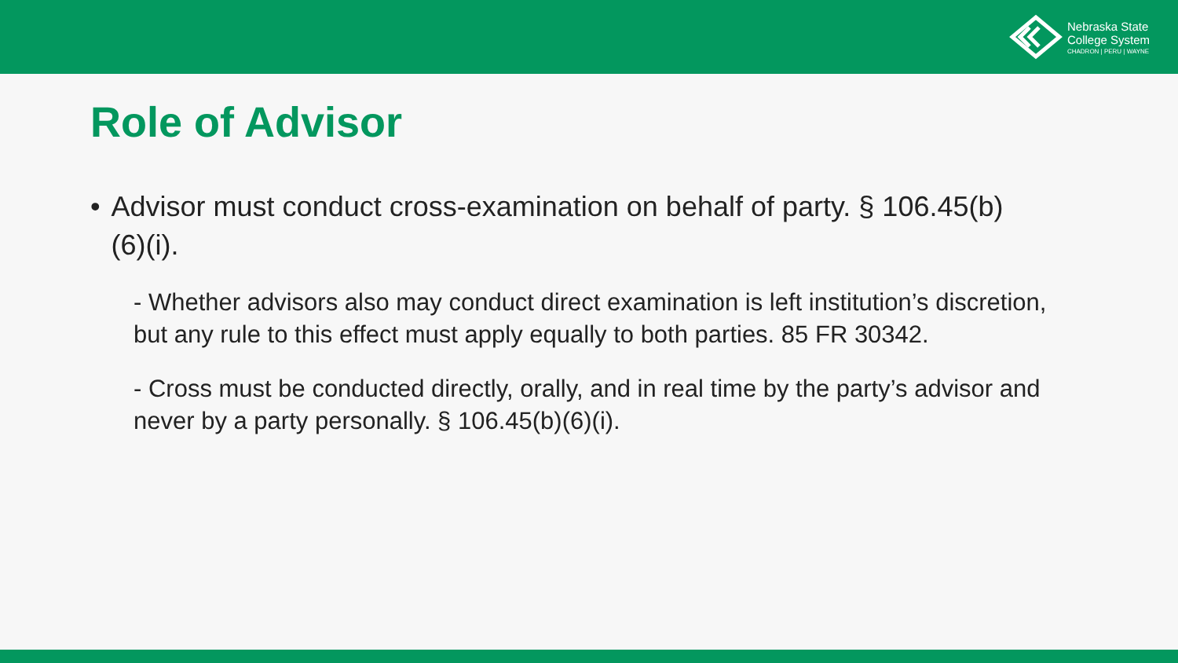Nebraska State
College System
CHADRON | PERU | WAYNE
Role of Advisor
• Advisor must conduct cross-examination on behalf of party. § 106.45(b)(6)(i).
- Whether advisors also may conduct direct examination is left institution’s discretion, but any rule to this effect must apply equally to both parties. 85 FR 30342.
- Cross must be conducted directly, orally, and in real time by the party’s advisor and never by a party personally. § 106.45(b)(6)(i).